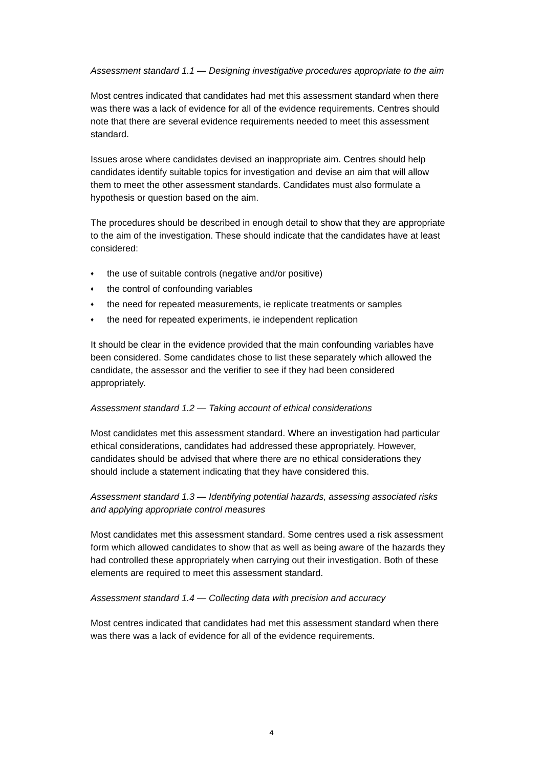Assessment standard 1.1 — Designing investigative procedures appropriate to the aim
Most centres indicated that candidates had met this assessment standard when there was there was a lack of evidence for all of the evidence requirements. Centres should note that there are several evidence requirements needed to meet this assessment standard.
Issues arose where candidates devised an inappropriate aim. Centres should help candidates identify suitable topics for investigation and devise an aim that will allow them to meet the other assessment standards. Candidates must also formulate a hypothesis or question based on the aim.
The procedures should be described in enough detail to show that they are appropriate to the aim of the investigation. These should indicate that the candidates have at least considered:
♦ the use of suitable controls (negative and/or positive)
♦ the control of confounding variables
♦ the need for repeated measurements, ie replicate treatments or samples
♦ the need for repeated experiments, ie independent replication
It should be clear in the evidence provided that the main confounding variables have been considered. Some candidates chose to list these separately which allowed the candidate, the assessor and the verifier to see if they had been considered appropriately.
Assessment standard 1.2 — Taking account of ethical considerations
Most candidates met this assessment standard. Where an investigation had particular ethical considerations, candidates had addressed these appropriately. However, candidates should be advised that where there are no ethical considerations they should include a statement indicating that they have considered this.
Assessment standard 1.3 — Identifying potential hazards, assessing associated risks and applying appropriate control measures
Most candidates met this assessment standard. Some centres used a risk assessment form which allowed candidates to show that as well as being aware of the hazards they had controlled these appropriately when carrying out their investigation. Both of these elements are required to meet this assessment standard.
Assessment standard 1.4 — Collecting data with precision and accuracy
Most centres indicated that candidates had met this assessment standard when there was there was a lack of evidence for all of the evidence requirements.
4